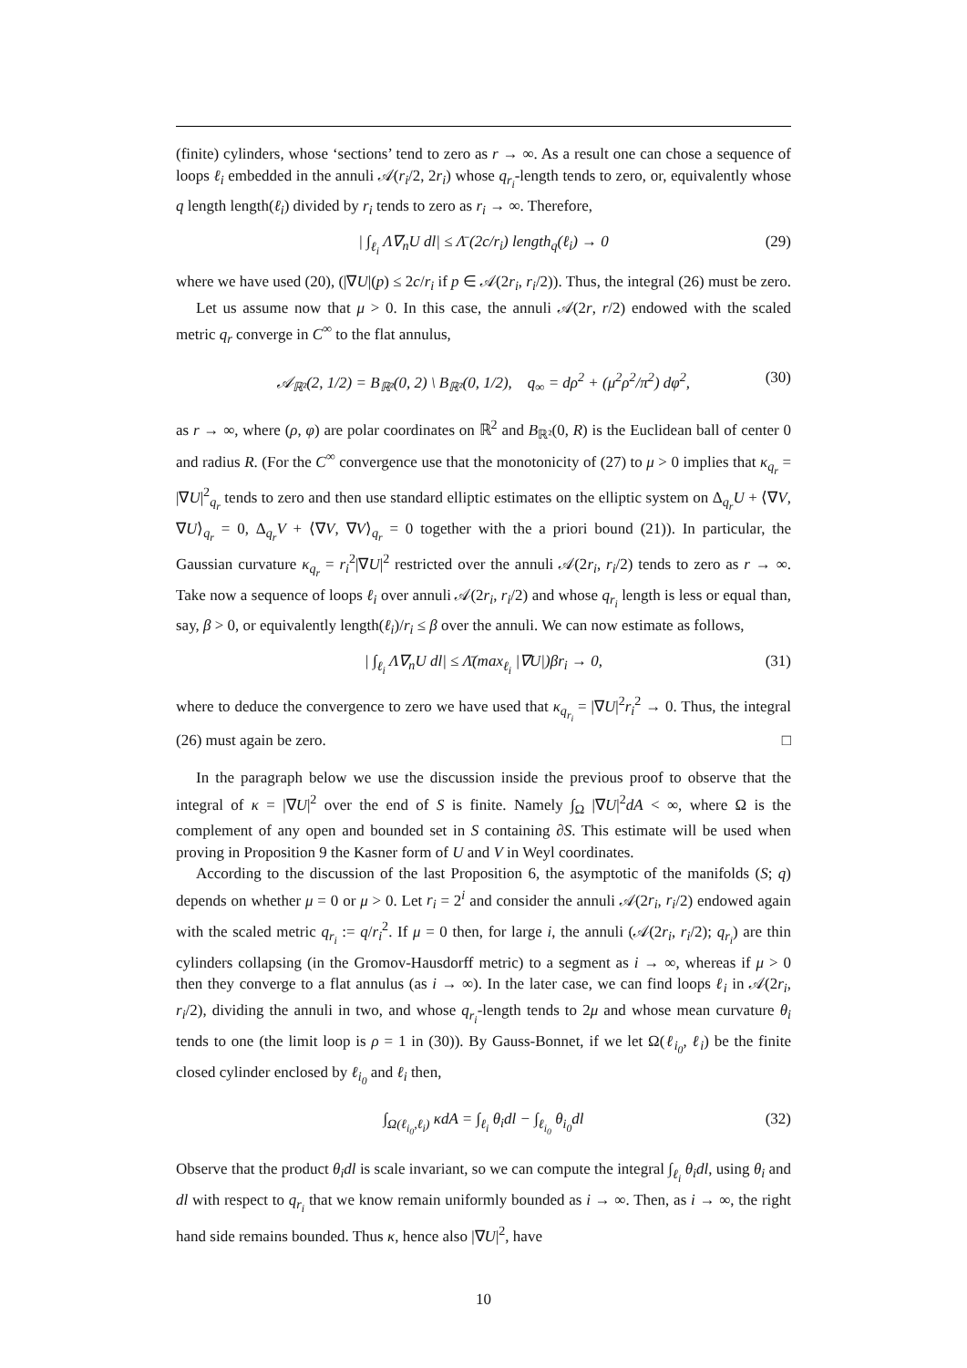(finite) cylinders, whose ‘sections’ tend to zero as r → ∞. As a result one can chose a sequence of loops ℓ<sub>i</sub> embedded in the annuli 𝒜(r<sub>i</sub>/2, 2r<sub>i</sub>) whose q<sub>r<sub>i</sub></sub>-length tends to zero, or, equivalently whose q length length(ℓ<sub>i</sub>) divided by r<sub>i</sub> tends to zero as r<sub>i</sub> → ∞. Therefore,
| ∫<sub>ℓ<sub>i</sub></sub> Λ∇<sub>n</sub>U dl| ≤ Λ̄ (2c/r<sub>i</sub>) length<sub>q</sub>(ℓ<sub>i</sub>) → 0 (29)
where we have used (20), (|∇U|(p) ≤ 2c/r<sub>i</sub> if p ∈ 𝒜(2r<sub>i</sub>, r<sub>i</sub>/2)). Thus, the integral (26) must be zero.
Let us assume now that μ > 0. In this case, the annuli 𝒜(2r, r/2) endowed with the scaled metric q<sub>r</sub> converge in C<sup>∞</sup> to the flat annulus,
𝒜<sub>ℝ²</sub>(2, 1/2) = B<sub>ℝ²</sub>(0, 2) \ B<sub>ℝ²</sub>(0, 1/2), q<sub>∞</sub> = dρ<sup>2</sup> + (μ<sup>2</sup>ρ<sup>2</sup>/π<sup>2</sup>) dφ<sup>2</sup>, (30)
as r → ∞, where (ρ, φ) are polar coordinates on ℝ<sup>2</sup> and B<sub>ℝ²</sub>(0, R) is the Euclidean ball of center 0 and radius R. (For the C<sup>∞</sup> convergence use that the monotonicity of (27) to μ > 0 implies that κ<sub>q<sub>r</sub></sub> = |∇U|<sup>2</sup><sub>q<sub>r</sub></sub> tends to zero and then use standard elliptic estimates on the elliptic system on Δ<sub>q<sub>r</sub></sub>U + ⟨∇V, ∇U⟩<sub>q<sub>r</sub></sub> = 0, Δ<sub>q<sub>r</sub></sub>V + ⟨∇V, ∇V⟩<sub>q<sub>r</sub></sub> = 0 together with the a priori bound (21)). In particular, the Gaussian curvature κ<sub>q<sub>r</sub></sub> = r<sub>i</sub><sup>2</sup>|∇U|<sup>2</sup> restricted over the annuli 𝒜(2r<sub>i</sub>, r<sub>i</sub>/2) tends to zero as r → ∞. Take now a sequence of loops ℓ<sub>i</sub> over annuli 𝒜(2r<sub>i</sub>, r<sub>i</sub>/2) and whose q<sub>r<sub>i</sub></sub> length is less or equal than, say, β > 0, or equivalently length(ℓ<sub>i</sub>)/r<sub>i</sub> ≤ β over the annuli. We can now estimate as follows,
| ∫<sub>ℓ<sub>i</sub></sub> Λ∇<sub>n</sub>U dl| ≤ Λ̄(max<sub>ℓ<sub>i</sub></sub> |∇U|)βr<sub>i</sub> → 0, (31)
where to deduce the convergence to zero we have used that κ<sub>q<sub>r<sub>i</sub></sub></sub> = |∇U|<sup>2</sup>r<sub>i</sub><sup>2</sup> → 0. Thus, the integral (26) must again be zero. □
In the paragraph below we use the discussion inside the previous proof to observe that the integral of κ = |∇U|<sup>2</sup> over the end of S is finite. Namely ∫<sub>Ω</sub> |∇U|<sup>2</sup>dA < ∞, where Ω is the complement of any open and bounded set in S containing ∂S. This estimate will be used when proving in Proposition 9 the Kasner form of U and V in Weyl coordinates.
According to the discussion of the last Proposition 6, the asymptotic of the manifolds (S; q) depends on whether μ = 0 or μ > 0. Let r<sub>i</sub> = 2<sup>i</sup> and consider the annuli 𝒜(2r<sub>i</sub>, r<sub>i</sub>/2) endowed again with the scaled metric q<sub>r<sub>i</sub></sub> := q/r<sub>i</sub><sup>2</sup>. If μ = 0 then, for large i, the annuli (𝒜(2r<sub>i</sub>, r<sub>i</sub>/2); q<sub>r<sub>i</sub></sub>) are thin cylinders collapsing (in the Gromov-Hausdorff metric) to a segment as i → ∞, whereas if μ > 0 then they converge to a flat annulus (as i → ∞). In the later case, we can find loops ℓ<sub>i</sub> in 𝒜(2r<sub>i</sub>, r<sub>i</sub>/2), dividing the annuli in two, and whose q<sub>r<sub>i</sub></sub>-length tends to 2μ and whose mean curvature θ<sub>i</sub> tends to one (the limit loop is ρ = 1 in (30)). By Gauss-Bonnet, if we let Ω(ℓ<sub>i<sub>0</sub></sub>, ℓ<sub>i</sub>) be the finite closed cylinder enclosed by ℓ<sub>i<sub>0</sub></sub> and ℓ<sub>i</sub> then,
∫<sub>Ω(ℓ<sub>i<sub>0</sub></sub>,ℓ<sub>i</sub>)</sub> κdA = ∫<sub>ℓ<sub>i</sub></sub> θ<sub>i</sub>dl − ∫<sub>ℓ<sub>i<sub>0</sub></sub></sub> θ<sub>i<sub>0</sub></sub>dl (32)
Observe that the product θ<sub>i</sub>dl is scale invariant, so we can compute the integral ∫<sub>ℓ<sub>i</sub></sub> θ<sub>i</sub>dl, using θ<sub>i</sub> and dl with respect to q<sub>r<sub>i</sub></sub> that we know remain uniformly bounded as i → ∞. Then, as i → ∞, the right hand side remains bounded. Thus κ, hence also |∇U|<sup>2</sup>, have
10